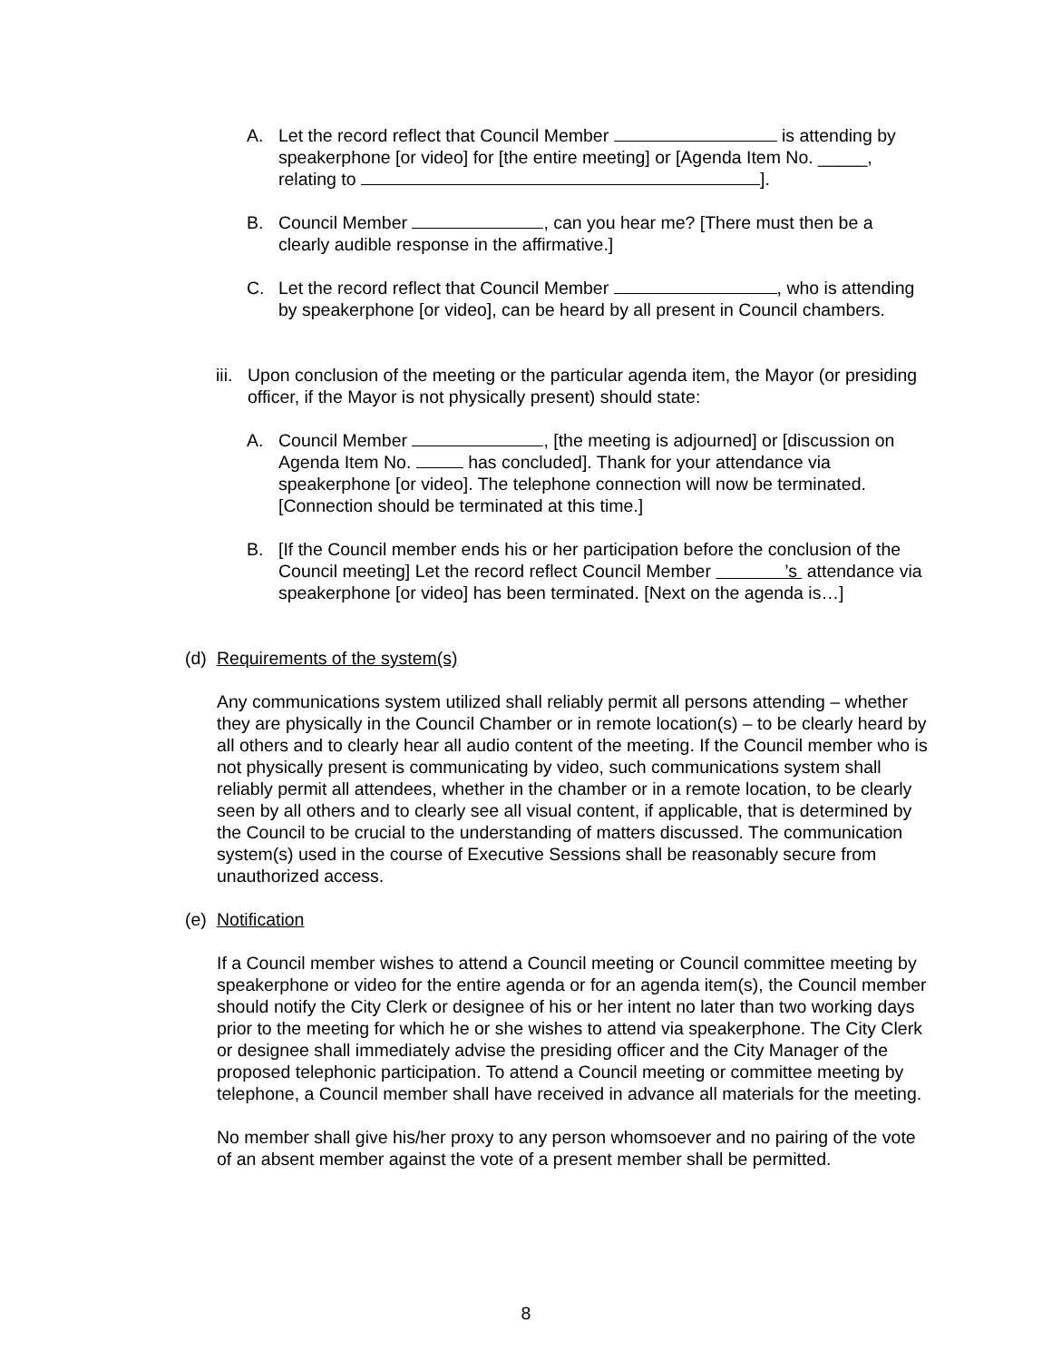A. Let the record reflect that Council Member is attending by speakerphone [or video] for [the entire meeting] or [Agenda Item No. _____, relating to ].
B. Council Member , can you hear me? [There must then be a clearly audible response in the affirmative.]
C. Let the record reflect that Council Member , who is attending by speakerphone [or video], can be heard by all present in Council chambers.
iii. Upon conclusion of the meeting or the particular agenda item, the Mayor (or presiding officer, if the Mayor is not physically present) should state:
A. Council Member , [the meeting is adjourned] or [discussion on Agenda Item No. has concluded]. Thank for your attendance via speakerphone [or video]. The telephone connection will now be terminated. [Connection should be terminated at this time.]
B. [If the Council member ends his or her participation before the conclusion of the Council meeting] Let the record reflect Council Member ’s attendance via speakerphone [or video] has been terminated. [Next on the agenda is…]
(d) Requirements of the system(s)
Any communications system utilized shall reliably permit all persons attending – whether they are physically in the Council Chamber or in remote location(s) – to be clearly heard by all others and to clearly hear all audio content of the meeting. If the Council member who is not physically present is communicating by video, such communications system shall reliably permit all attendees, whether in the chamber or in a remote location, to be clearly seen by all others and to clearly see all visual content, if applicable, that is determined by the Council to be crucial to the understanding of matters discussed. The communication system(s) used in the course of Executive Sessions shall be reasonably secure from unauthorized access.
(e) Notification
If a Council member wishes to attend a Council meeting or Council committee meeting by speakerphone or video for the entire agenda or for an agenda item(s), the Council member should notify the City Clerk or designee of his or her intent no later than two working days prior to the meeting for which he or she wishes to attend via speakerphone. The City Clerk or designee shall immediately advise the presiding officer and the City Manager of the proposed telephonic participation. To attend a Council meeting or committee meeting by telephone, a Council member shall have received in advance all materials for the meeting.
No member shall give his/her proxy to any person whomsoever and no pairing of the vote of an absent member against the vote of a present member shall be permitted.
8